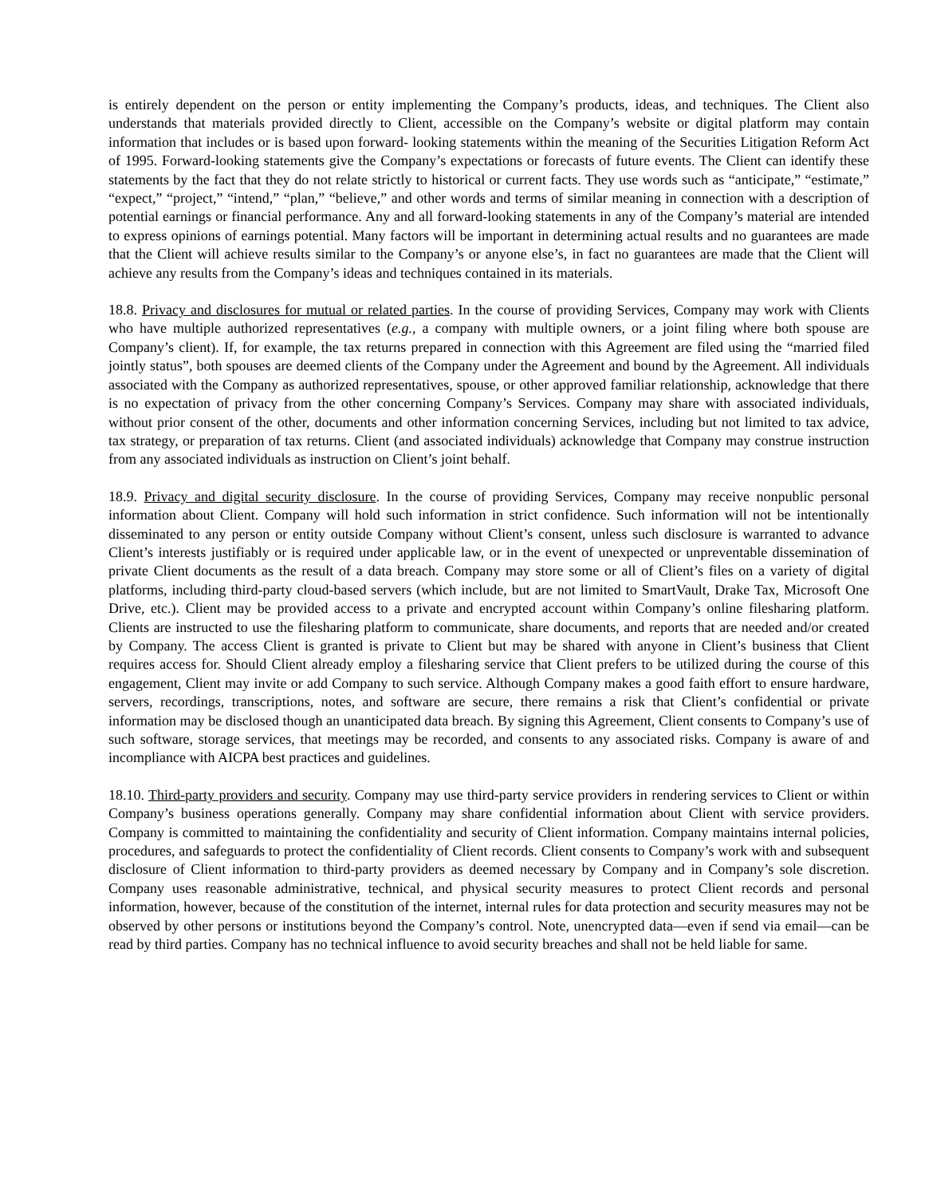is entirely dependent on the person or entity implementing the Company’s products, ideas, and techniques. The Client also understands that materials provided directly to Client, accessible on the Company’s website or digital platform may contain information that includes or is based upon forward- looking statements within the meaning of the Securities Litigation Reform Act of 1995. Forward-looking statements give the Company’s expectations or forecasts of future events. The Client can identify these statements by the fact that they do not relate strictly to historical or current facts. They use words such as “anticipate,” “estimate,” “expect,” “project,” “intend,” “plan,” “believe,” and other words and terms of similar meaning in connection with a description of potential earnings or financial performance. Any and all forward-looking statements in any of the Company’s material are intended to express opinions of earnings potential. Many factors will be important in determining actual results and no guarantees are made that the Client will achieve results similar to the Company’s or anyone else’s, in fact no guarantees are made that the Client will achieve any results from the Company’s ideas and techniques contained in its materials.
18.8. Privacy and disclosures for mutual or related parties. In the course of providing Services, Company may work with Clients who have multiple authorized representatives (e.g., a company with multiple owners, or a joint filing where both spouse are Company’s client). If, for example, the tax returns prepared in connection with this Agreement are filed using the “married filed jointly status”, both spouses are deemed clients of the Company under the Agreement and bound by the Agreement. All individuals associated with the Company as authorized representatives, spouse, or other approved familiar relationship, acknowledge that there is no expectation of privacy from the other concerning Company’s Services. Company may share with associated individuals, without prior consent of the other, documents and other information concerning Services, including but not limited to tax advice, tax strategy, or preparation of tax returns. Client (and associated individuals) acknowledge that Company may construe instruction from any associated individuals as instruction on Client’s joint behalf.
18.9. Privacy and digital security disclosure. In the course of providing Services, Company may receive nonpublic personal information about Client. Company will hold such information in strict confidence. Such information will not be intentionally disseminated to any person or entity outside Company without Client’s consent, unless such disclosure is warranted to advance Client’s interests justifiably or is required under applicable law, or in the event of unexpected or unpreventable dissemination of private Client documents as the result of a data breach. Company may store some or all of Client’s files on a variety of digital platforms, including third-party cloud-based servers (which include, but are not limited to SmartVault, Drake Tax, Microsoft One Drive, etc.). Client may be provided access to a private and encrypted account within Company’s online filesharing platform. Clients are instructed to use the filesharing platform to communicate, share documents, and reports that are needed and/or created by Company. The access Client is granted is private to Client but may be shared with anyone in Client’s business that Client requires access for. Should Client already employ a filesharing service that Client prefers to be utilized during the course of this engagement, Client may invite or add Company to such service. Although Company makes a good faith effort to ensure hardware, servers, recordings, transcriptions, notes, and software are secure, there remains a risk that Client’s confidential or private information may be disclosed though an unanticipated data breach. By signing this Agreement, Client consents to Company’s use of such software, storage services, that meetings may be recorded, and consents to any associated risks. Company is aware of and incompliance with AICPA best practices and guidelines.
18.10. Third-party providers and security. Company may use third-party service providers in rendering services to Client or within Company’s business operations generally. Company may share confidential information about Client with service providers. Company is committed to maintaining the confidentiality and security of Client information. Company maintains internal policies, procedures, and safeguards to protect the confidentiality of Client records. Client consents to Company’s work with and subsequent disclosure of Client information to third-party providers as deemed necessary by Company and in Company’s sole discretion. Company uses reasonable administrative, technical, and physical security measures to protect Client records and personal information, however, because of the constitution of the internet, internal rules for data protection and security measures may not be observed by other persons or institutions beyond the Company’s control. Note, unencrypted data—even if send via email—can be read by third parties. Company has no technical influence to avoid security breaches and shall not be held liable for same.